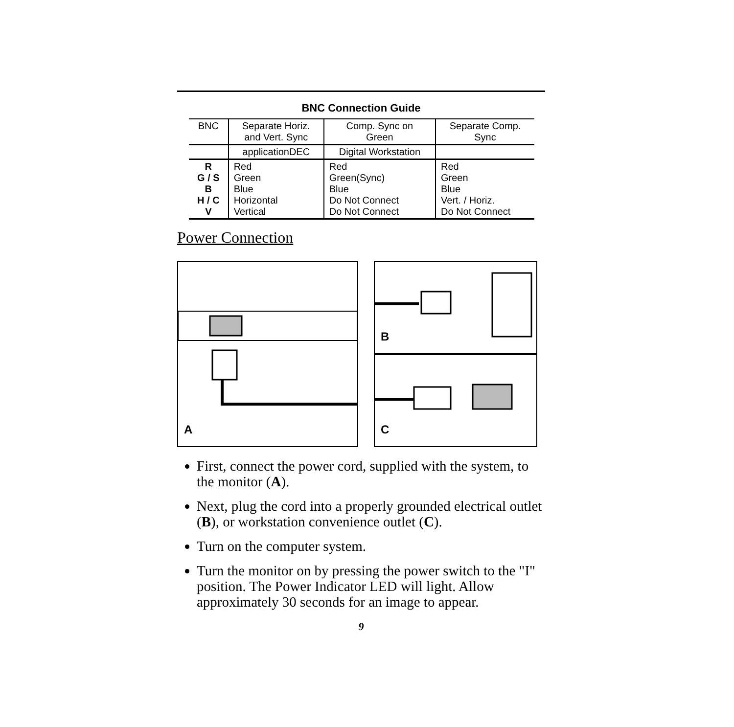BNC Connection Guide
| BNC | Separate Horiz. and Vert. Sync | Comp. Sync on Green | Separate Comp. Sync |
| --- | --- | --- | --- |
| | applicationDEC | Digital Workstation | |
| R G / S B H / C V | Red Green Blue Horizontal Vertical | Red Green(Sync) Blue Do Not Connect Do Not Connect | Red Green Blue Vert. / Horiz. Do Not Connect |
Power Connection
A
B
C
First, connect the power cord, supplied with the system, to the monitor (A).
Next, plug the cord into a properly grounded electrical outlet (B), or workstation convenience outlet (C).
Turn on the computer system.
Turn the monitor on by pressing the power switch to the "I" position. The Power Indicator LED will light. Allow approximately 30 seconds for an image to appear.
9